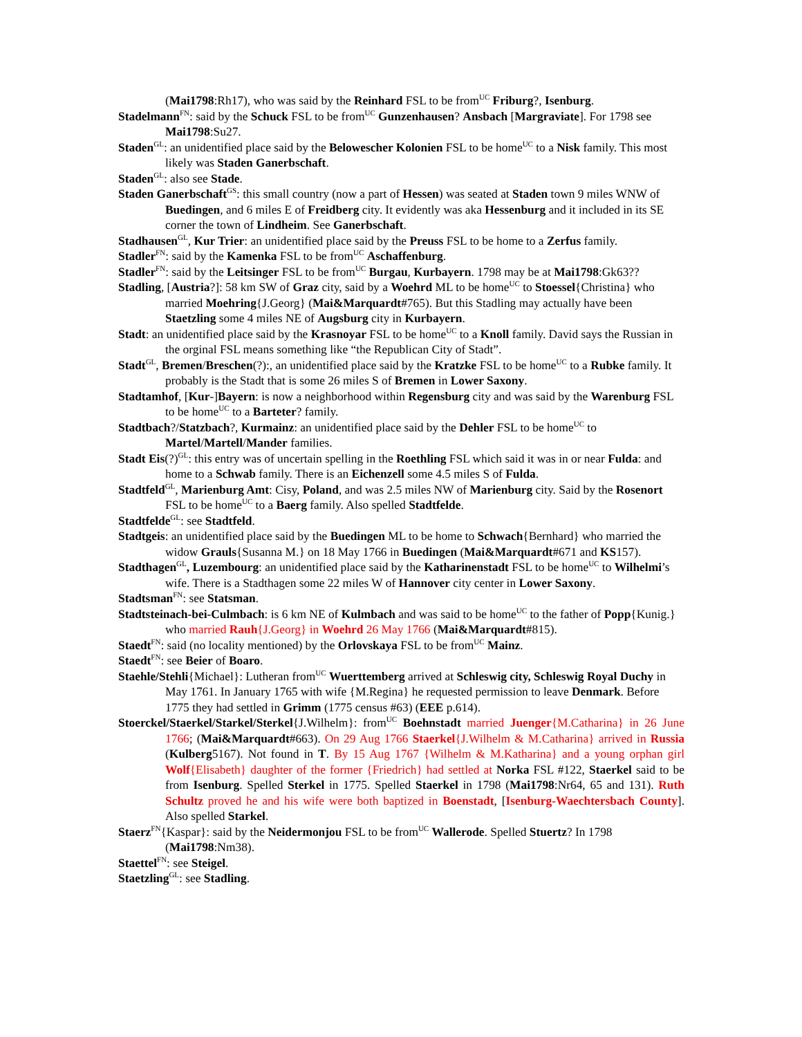(Mai1798:Rh17), who was said by the Reinhard FSL to be from<sup>UC</sup> Friburg?, Isenburg.
Stadelmann<sup>FN</sup>: said by the Schuck FSL to be from<sup>UC</sup> Gunzenhausen? Ansbach [Margraviate]. For 1798 see Mai1798:Su27.
Staden<sup>GL</sup>: an unidentified place said by the Belowescher Kolonien FSL to be home<sup>UC</sup> to a Nisk family. This most likely was Staden Ganerbschaft.
Staden<sup>GL</sup>: also see Stade.
Staden Ganerbschaft<sup>GS</sup>: this small country (now a part of Hessen) was seated at Staden town 9 miles WNW of Buedingen, and 6 miles E of Freidberg city. It evidently was aka Hessenburg and it included in its SE corner the town of Lindheim. See Ganerbschaft.
Stadhausen<sup>GL</sup>, Kur Trier: an unidentified place said by the Preuss FSL to be home to a Zerfus family.
Stadler<sup>FN</sup>: said by the Kamenka FSL to be from<sup>UC</sup> Aschaffenburg.
Stadler<sup>FN</sup>: said by the Leitsinger FSL to be from<sup>UC</sup> Burgau, Kurbayern. 1798 may be at Mai1798:Gk63??
Stadling, [Austria?]: 58 km SW of Graz city, said by a Woehrd ML to be home<sup>UC</sup> to Stoessel{Christina} who married Moehring{J.Georg} (Mai&Marquardt#765). But this Stadling may actually have been Staetzling some 4 miles NE of Augsburg city in Kurbayern.
Stadt: an unidentified place said by the Krasnoyar FSL to be home<sup>UC</sup> to a Knoll family. David says the Russian in the orginal FSL means something like “the Republican City of Stadt”.
Stadt<sup>GL</sup>, Bremen/Breschen(?):, an unidentified place said by the Kratzke FSL to be home<sup>UC</sup> to a Rubke family. It probably is the Stadt that is some 26 miles S of Bremen in Lower Saxony.
Stadtamhof, [Kur-]Bayern: is now a neighborhood within Regensburg city and was said by the Warenburg FSL to be home<sup>UC</sup> to a Barteter? family.
Stadtbach?/Statzbach?, Kurmainz: an unidentified place said by the Dehler FSL to be home<sup>UC</sup> to Martel/Martell/Mander families.
Stadt Eis(?)<sup>GL</sup>: this entry was of uncertain spelling in the Roethling FSL which said it was in or near Fulda: and home to a Schwab family. There is an Eichenzell some 4.5 miles S of Fulda.
Stadtfeld<sup>GL</sup>, Marienburg Amt: Cisy, Poland, and was 2.5 miles NW of Marienburg city. Said by the Rosenort FSL to be home<sup>UC</sup> to a Baerg family. Also spelled Stadtfelde.
Stadtfelde<sup>GL</sup>: see Stadtfeld.
Stadtgeis: an unidentified place said by the Buedingen ML to be home to Schwach{Bernhard} who married the widow Grauls{Susanna M.} on 18 May 1766 in Buedingen (Mai&Marquardt#671 and KS157).
Stadthagen<sup>GL</sup>, Luzembourg: an unidentified place said by the Katharinenstadt FSL to be home<sup>UC</sup> to Wilhelmi’s wife. There is a Stadthagen some 22 miles W of Hannover city center in Lower Saxony.
Stadtsman<sup>FN</sup>: see Statsman.
Stadtsteinach-bei-Culmbach: is 6 km NE of Kulmbach and was said to be home<sup>UC</sup> to the father of Popp{Kunig.} who married Rauh{J.Georg} in Woehrd 26 May 1766 (Mai&Marquardt#815).
Staedt<sup>FN</sup>: said (no locality mentioned) by the Orlovskaya FSL to be from<sup>UC</sup> Mainz.
Staedt<sup>FN</sup>: see Beier of Boaro.
Staehle/Stehli{Michael}: Lutheran from<sup>UC</sup> Wuerttemberg arrived at Schleswig city, Schleswig Royal Duchy in May 1761. In January 1765 with wife {M.Regina} he requested permission to leave Denmark. Before 1775 they had settled in Grimm (1775 census #63) (EEE p.614).
Stoerckel/Staerkel/Starkel/Sterkel{J.Wilhelm}: from<sup>UC</sup> Boehnstadt married Juenger{M.Catharina} in 26 June 1766; (Mai&Marquardt#663). On 29 Aug 1766 Staerkel{J.Wilhelm & M.Catharina} arrived in Russia (Kulberg5167). Not found in T. By 15 Aug 1767 {Wilhelm & M.Katharina} and a young orphan girl Wolf{Elisabeth} daughter of the former {Friedrich} had settled at Norka FSL #122, Staerkel said to be from Isenburg. Spelled Sterkel in 1775. Spelled Staerkel in 1798 (Mai1798:Nr64, 65 and 131). Ruth Schultz proved he and his wife were both baptized in Boenstadt, [Isenburg-Waechtersbach County]. Also spelled Starkel.
Staerz<sup>FN</sup>{Kaspar}: said by the Neidermonjou FSL to be from<sup>UC</sup> Wallerode. Spelled Stuertz? In 1798 (Mai1798:Nm38).
Staettel<sup>FN</sup>: see Steigel.
Staetzling<sup>GL</sup>: see Stadling.